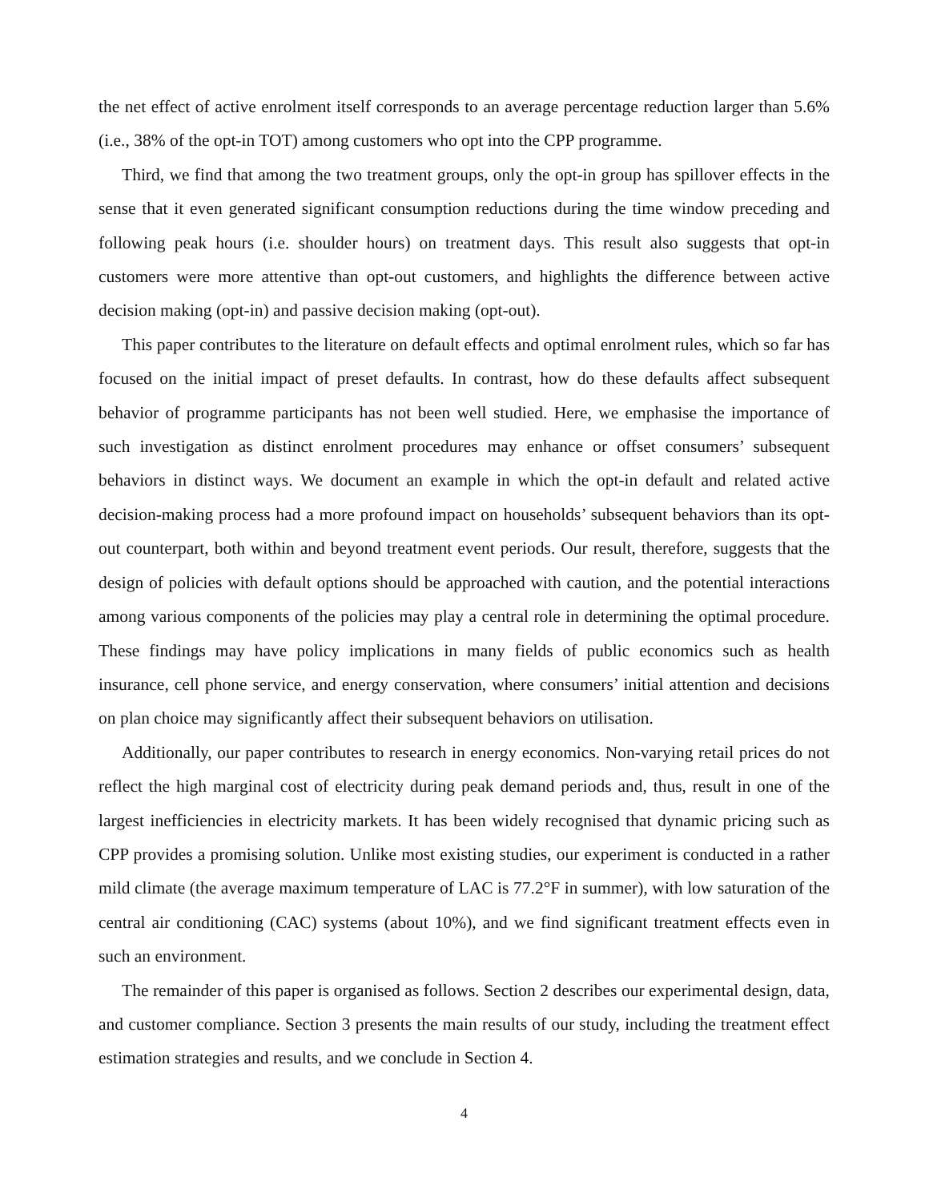the net effect of active enrolment itself corresponds to an average percentage reduction larger than 5.6% (i.e., 38% of the opt-in TOT) among customers who opt into the CPP programme.
Third, we find that among the two treatment groups, only the opt-in group has spillover effects in the sense that it even generated significant consumption reductions during the time window preceding and following peak hours (i.e. shoulder hours) on treatment days. This result also suggests that opt-in customers were more attentive than opt-out customers, and highlights the difference between active decision making (opt-in) and passive decision making (opt-out).
This paper contributes to the literature on default effects and optimal enrolment rules, which so far has focused on the initial impact of preset defaults. In contrast, how do these defaults affect subsequent behavior of programme participants has not been well studied. Here, we emphasise the importance of such investigation as distinct enrolment procedures may enhance or offset consumers’ subsequent behaviors in distinct ways. We document an example in which the opt-in default and related active decision-making process had a more profound impact on households’ subsequent behaviors than its opt-out counterpart, both within and beyond treatment event periods. Our result, therefore, suggests that the design of policies with default options should be approached with caution, and the potential interactions among various components of the policies may play a central role in determining the optimal procedure. These findings may have policy implications in many fields of public economics such as health insurance, cell phone service, and energy conservation, where consumers’ initial attention and decisions on plan choice may significantly affect their subsequent behaviors on utilisation.
Additionally, our paper contributes to research in energy economics. Non-varying retail prices do not reflect the high marginal cost of electricity during peak demand periods and, thus, result in one of the largest inefficiencies in electricity markets. It has been widely recognised that dynamic pricing such as CPP provides a promising solution. Unlike most existing studies, our experiment is conducted in a rather mild climate (the average maximum temperature of LAC is 77.2°F in summer), with low saturation of the central air conditioning (CAC) systems (about 10%), and we find significant treatment effects even in such an environment.
The remainder of this paper is organised as follows. Section 2 describes our experimental design, data, and customer compliance. Section 3 presents the main results of our study, including the treatment effect estimation strategies and results, and we conclude in Section 4.
4